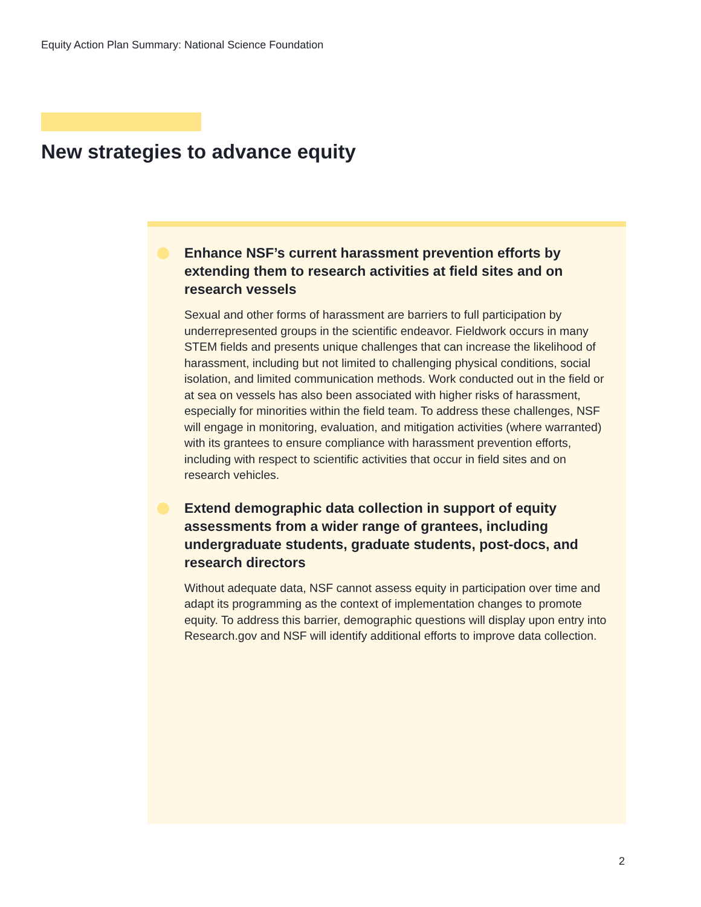Equity Action Plan Summary: National Science Foundation
New strategies to advance equity
Enhance NSF’s current harassment prevention efforts by extending them to research activities at field sites and on research vessels
Sexual and other forms of harassment are barriers to full participation by underrepresented groups in the scientific endeavor. Fieldwork occurs in many STEM fields and presents unique challenges that can increase the likelihood of harassment, including but not limited to challenging physical conditions, social isolation, and limited communication methods. Work conducted out in the field or at sea on vessels has also been associated with higher risks of harassment, especially for minorities within the field team. To address these challenges, NSF will engage in monitoring, evaluation, and mitigation activities (where warranted) with its grantees to ensure compliance with harassment prevention efforts, including with respect to scientific activities that occur in field sites and on research vehicles.
Extend demographic data collection in support of equity assessments from a wider range of grantees, including undergraduate students, graduate students, post-docs, and research directors
Without adequate data, NSF cannot assess equity in participation over time and adapt its programming as the context of implementation changes to promote equity. To address this barrier, demographic questions will display upon entry into Research.gov and NSF will identify additional efforts to improve data collection.
2